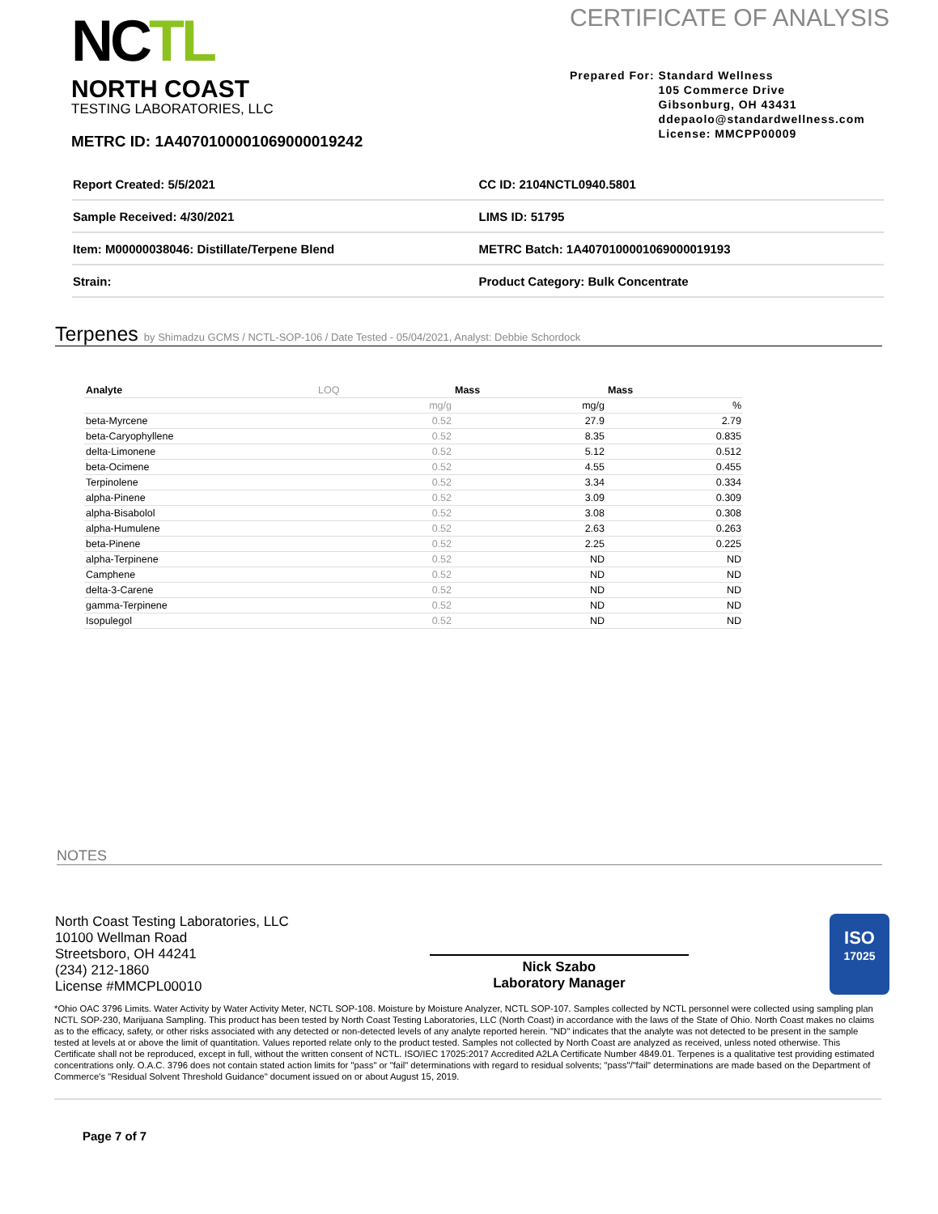NCTL
NORTH COAST
TESTING LABORATORIES, LLC
CERTIFICATE OF ANALYSIS
Prepared For: Standard Wellness
105 Commerce Drive
Gibsonburg, OH 43431
ddepaolo@standardwellness.com
License: MMCPP00009
METRC ID: 1A4070100001069000019242
| Report Created: 5/5/2021 | CC ID: 2104NCTL0940.5801 |
| Sample Received: 4/30/2021 | LIMS ID: 51795 |
| Item: M00000038046: Distillate/Terpene Blend | METRC Batch: 1A4070100001069000019193 |
| Strain: | Product Category: Bulk Concentrate |
Terpenes by Shimadzu GCMS / NCTL-SOP-106 / Date Tested - 05/04/2021, Analyst: Debbie Schordock
| Analyte | LOQ | Mass | Mass |
| --- | --- | --- | --- |
| | mg/g | mg/g | % |
| beta-Myrcene | 0.52 | 27.9 | 2.79 |
| beta-Caryophyllene | 0.52 | 8.35 | 0.835 |
| delta-Limonene | 0.52 | 5.12 | 0.512 |
| beta-Ocimene | 0.52 | 4.55 | 0.455 |
| Terpinolene | 0.52 | 3.34 | 0.334 |
| alpha-Pinene | 0.52 | 3.09 | 0.309 |
| alpha-Bisabolol | 0.52 | 3.08 | 0.308 |
| alpha-Humulene | 0.52 | 2.63 | 0.263 |
| beta-Pinene | 0.52 | 2.25 | 0.225 |
| alpha-Terpinene | 0.52 | ND | ND |
| Camphene | 0.52 | ND | ND |
| delta-3-Carene | 0.52 | ND | ND |
| gamma-Terpinene | 0.52 | ND | ND |
| Isopulegol | 0.52 | ND | ND |
NOTES
North Coast Testing Laboratories, LLC
10100 Wellman Road
Streetsboro, OH 44241
(234) 212-1860
License #MMCPL00010
Nick Szabo
Laboratory Manager
ISO
17025
*Ohio OAC 3796 Limits. Water Activity by Water Activity Meter, NCTL SOP-108. Moisture by Moisture Analyzer, NCTL SOP-107. Samples collected by NCTL personnel were collected using sampling plan NCTL SOP-230, Marijuana Sampling. This product has been tested by North Coast Testing Laboratories, LLC (North Coast) in accordance with the laws of the State of Ohio. North Coast makes no claims as to the efficacy, safety, or other risks associated with any detected or non-detected levels of any analyte reported herein. "ND" indicates that the analyte was not detected to be present in the sample tested at levels at or above the limit of quantitation. Values reported relate only to the product tested. Samples not collected by North Coast are analyzed as received, unless noted otherwise. This Certificate shall not be reproduced, except in full, without the written consent of NCTL. ISO/IEC 17025:2017 Accredited A2LA Certificate Number 4849.01. Terpenes is a qualitative test providing estimated concentrations only. O.A.C. 3796 does not contain stated action limits for "pass" or "fail" determinations with regard to residual solvents; "pass"/"fail" determinations are made based on the Department of Commerce's "Residual Solvent Threshold Guidance" document issued on or about August 15, 2019.
Page 7 of 7